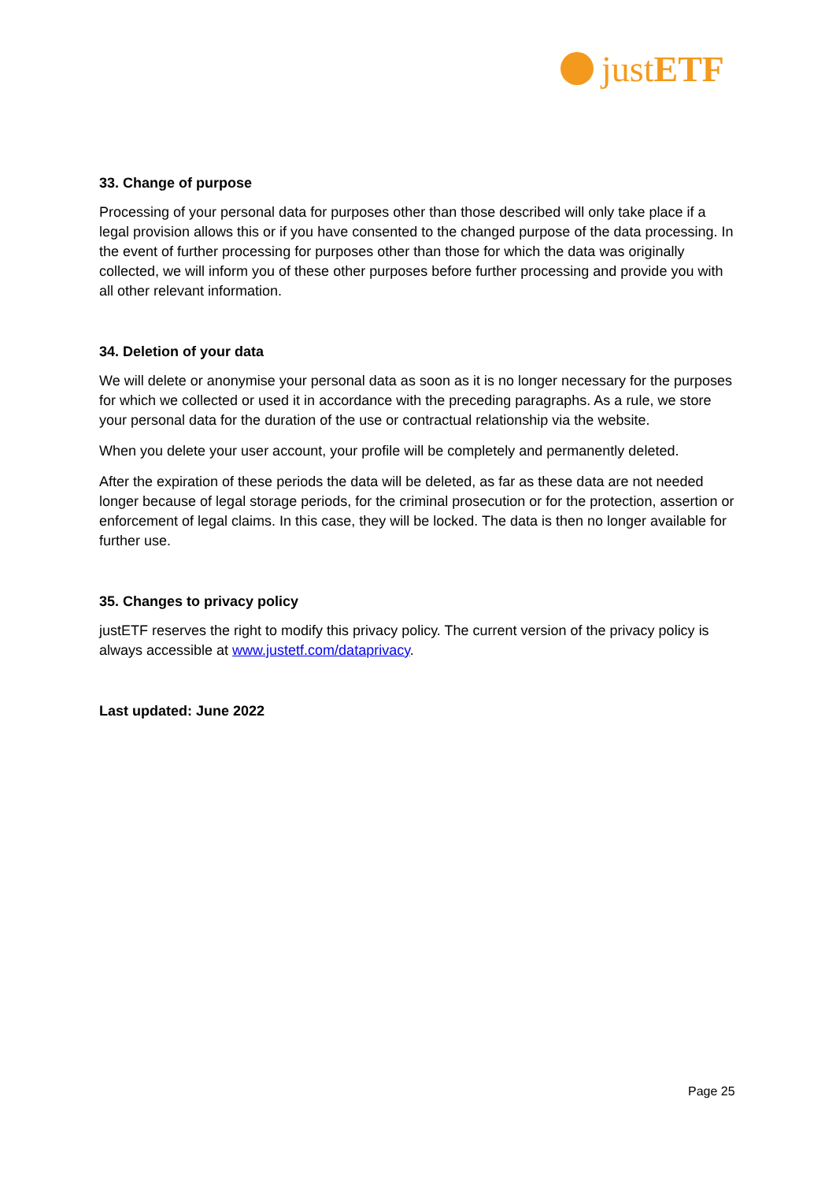just ETF
33. Change of purpose
Processing of your personal data for purposes other than those described will only take place if a legal provision allows this or if you have consented to the changed purpose of the data processing. In the event of further processing for purposes other than those for which the data was originally collected, we will inform you of these other purposes before further processing and provide you with all other relevant information.
34. Deletion of your data
We will delete or anonymise your personal data as soon as it is no longer necessary for the purposes for which we collected or used it in accordance with the preceding paragraphs. As a rule, we store your personal data for the duration of the use or contractual relationship via the website.
When you delete your user account, your profile will be completely and permanently deleted.
After the expiration of these periods the data will be deleted, as far as these data are not needed longer because of legal storage periods, for the criminal prosecution or for the protection, assertion or enforcement of legal claims. In this case, they will be locked. The data is then no longer available for further use.
35. Changes to privacy policy
justETF reserves the right to modify this privacy policy. The current version of the privacy policy is always accessible at www.justetf.com/dataprivacy.
Last updated: June 2022
Page 25